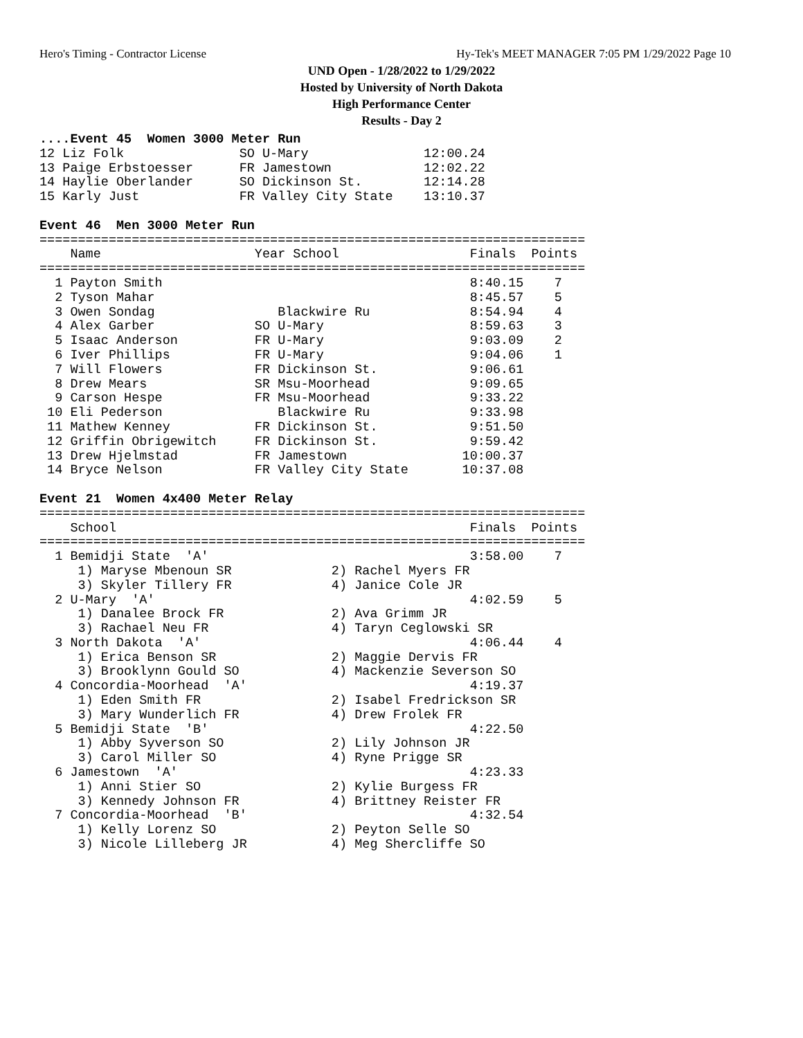Hero's Timing - Contractor License Hy-Tek's MEET MANAGER 7:05 PM 1/29/2022 Page 10
UND Open - 1/28/2022 to 1/29/2022
Hosted by University of North Dakota
High Performance Center
Results - Day 2
....Event 45  Women 3000 Meter Run
12 Liz Folk               SO U-Mary               12:00.24
13 Paige Erbstoesser      FR Jamestown            12:02.22
14 Haylie Oberlander      SO Dickinson St.        12:14.28
15 Karly Just             FR Valley City State    13:10.37

Event 46  Men 3000 Meter Run
=======================================================================
    Name                    Year School                 Finals  Points
=======================================================================
  1 Payton Smith                                        8:40.15    7
  2 Tyson Mahar                                         8:45.57    5
  3 Owen Sondag                Blackwire Ru             8:54.94    4
  4 Alex Garber             SO U-Mary                   8:59.63    3
  5 Isaac Anderson          FR U-Mary                   9:03.09    2
  6 Iver Phillips           FR U-Mary                   9:04.06    1
  7 Will Flowers            FR Dickinson St.            9:06.61
  8 Drew Mears              SR Msu-Moorhead             9:09.65
  9 Carson Hespe            FR Msu-Moorhead             9:33.22
 10 Eli Pederson               Blackwire Ru             9:33.98
 11 Mathew Kenney           FR Dickinson St.            9:51.50
 12 Griffin Obrigewitch     FR Dickinson St.            9:59.42
 13 Drew Hjelmstad          FR Jamestown               10:00.37
 14 Bryce Nelson            FR Valley City State       10:37.08

Event 21  Women 4x400 Meter Relay
=======================================================================
    School                                              Finals  Points
=======================================================================
  1 Bemidji State  'A'                                  3:58.00    7
     1) Maryse Mbenoun SR             2) Rachel Myers FR
     3) Skyler Tillery FR             4) Janice Cole JR
  2 U-Mary  'A'                                         4:02.59    5
     1) Danalee Brock FR              2) Ava Grimm JR
     3) Rachael Neu FR                4) Taryn Ceglowski SR
  3 North Dakota  'A'                                   4:06.44    4
     1) Erica Benson SR               2) Maggie Dervis FR
     3) Brooklynn Gould SO            4) Mackenzie Severson SO
  4 Concordia-Moorhead  'A'                             4:19.37
     1) Eden Smith FR                 2) Isabel Fredrickson SR
     3) Mary Wunderlich FR            4) Drew Frolek FR
  5 Bemidji State  'B'                                  4:22.50
     1) Abby Syverson SO              2) Lily Johnson JR
     3) Carol Miller SO               4) Ryne Prigge SR
  6 Jamestown  'A'                                      4:23.33
     1) Anni Stier SO                 2) Kylie Burgess FR
     3) Kennedy Johnson FR            4) Brittney Reister FR
  7 Concordia-Moorhead  'B'                             4:32.54
     1) Kelly Lorenz SO               2) Peyton Selle SO
     3) Nicole Lilleberg JR           4) Meg Shercliffe SO